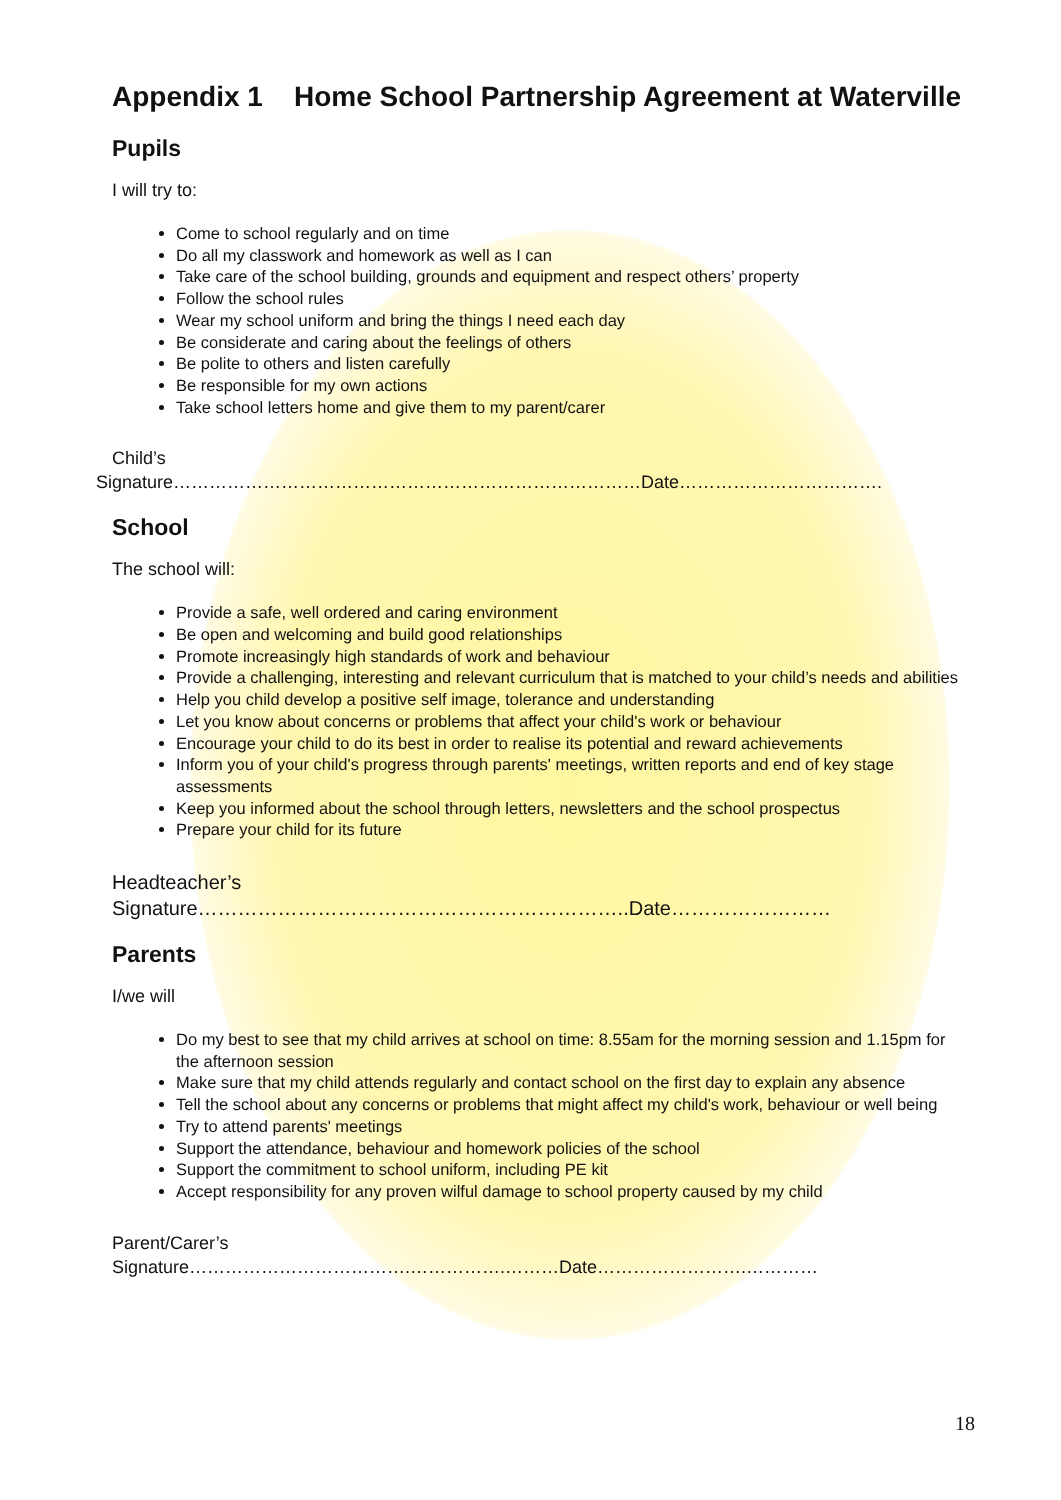Appendix 1 Home School Partnership Agreement at Waterville
Pupils
I will try to:
Come to school regularly and on time
Do all my classwork and homework as well as I can
Take care of the school building, grounds and equipment and respect others’ property
Follow the school rules
Wear my school uniform and bring the things I need each day
Be considerate and caring about the feelings of others
Be polite to others and listen carefully
Be responsible for my own actions
Take school letters home and give them to my parent/carer
Child’s
Signature……………………………………………………………………Date…………………………….
School
The school will:
Provide a safe, well ordered and caring environment
Be open and welcoming and build good relationships
Promote increasingly high standards of work and behaviour
Provide a challenging, interesting and relevant curriculum that is matched to your child’s needs and abilities
Help you child develop a positive self image, tolerance and understanding
Let you know about concerns or problems that affect your child's work or behaviour
Encourage your child to do its best in order to realise its potential and reward achievements
Inform you of your child's progress through parents' meetings, written reports and end of key stage assessments
Keep you informed about the school through letters, newsletters and the school prospectus
Prepare your child for its future
Headteacher’s
Signature………………………………………………………..Date……………………
Parents
I/we will
Do my best to see that my child arrives at school on time: 8.55am for the morning session and 1.15pm for the afternoon session
Make sure that my child attends regularly and contact school on the first day to explain any absence
Tell the school about any concerns or problems that might affect my child's work, behaviour or well being
Try to attend parents' meetings
Support the attendance, behaviour and homework policies of the school
Support the commitment to school uniform, including PE kit
Accept responsibility for any proven wilful damage to school property caused by my child
Parent/Carer’s
Signature……………………………….…………….………Date…………………….…………
18